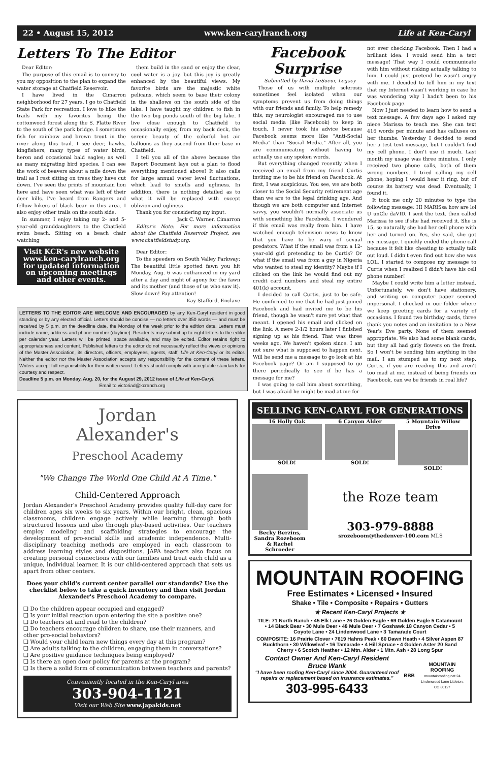22 • August 15, 2012 www.ken-carylranch.org Life at Ken-Caryl
Letters To The Editor
Dear Editor:
The purpose of this email is to convey to you my opposition to the plan to expand the water storage at Chatfield Reservoir.
I have lived in the Cimarron neighborhood for 27 years. I go to Chatfield State Park for recreation. I love to hike the trails with my favorites being the cottonwood forest along the S. Platte River to the south of the park bridge. I sometimes fish for rainbow and brown trout in the river along this trail. I see deer, hawks, kingfishers, many types of water birds, heron and occasional bald eagles; as well as many migrating bird species. I can see the work of beavers about a mile down the trail as I rest sitting on trees they have cut down. I've seen the prints of mountain lion here and have seen what was left of their deer kills. I've heard from Rangers and fellow hikers of black bear in this area. I also enjoy other trails on the south side.
In summer, I enjoy taking my 2- and 5-year-old granddaughters to the Chatfield swim beach. Sitting on a beach chair watching
Visit KCR's new website www.ken-carylranch.org for updated information on upcoming meetings and other events.
them build in the sand or enjoy the clear, cool water is a joy, but this joy is greatly enhanced by the beautiful views. My favorite birds are the majestic white pelicans, which seem to base their colony in the shallows on the south side of the lake. I have taught my children to fish in the two big ponds south of the big lake. I live close enough to Chatfield to occasionally enjoy, from my back deck, the serene beauty of the colorful hot air balloons as they ascend from their base in Chatfield.
I tell you all of the above because the Report Document lays out a plan to flood everything mentioned above! It also calls for large annual water level fluctuations, which lead to smells and ugliness. In addition, there is nothing detailed as to what it will be replaced with except oblivion and ugliness.
Thank you for considering my input.
Jack C. Warner, Cimarron
Editor's Note: For more information about the Chatfield Reservoir Project, see www.chatfieldstudy.org.
Dear Editor:
To the speeders on South Valley Parkway: The beautiful little spotted fawn you hit Monday, Aug. 6 was euthanized in my yard after a day and night of agony for the fawn and its mother (and those of us who saw it). Slow down! Pay attention!
Kay Stafford, Enclave
LETTERS TO THE EDITOR ARE WELCOME AND ENCOURAGED by any Ken-Caryl resident in good standing or by any elected official. Letters should be concise — no letters over 350 words — and must be received by 5 p.m. on the deadline date, the Monday of the week prior to the edition date. Letters must include name, address and phone number (daytime). Residents may submit up to eight letters to the editor per calendar year. Letters will be printed, space available, and may be edited. Editor retains right to appropriateness and content. Published letters to the editor do not necessarily reflect the views or opinions of the Master Association, its directors, officers, employees, agents, staff, Life at Ken-Caryl or its editor. Neither the editor nor the Master Association accepts any responsibility for the content of these letters. Writers accept full responsibility for their written word. Letters should comply with acceptable standards for courtesy and respect.
Deadline 5 p.m. on Monday, Aug. 20, for the August 29, 2012 issue of Life at Ken-Caryl.
Email to victoriad@kcranch.org
Facebook Surprise
Submitted by David LeSueur, Legacy
Those of us with multiple sclerosis sometimes feel isolated when our symptoms prevent us from doing things with our friends and family. To help remedy this, my neurologist encouraged me to use social media (like Facebook) to keep in touch. I never took his advice because Facebook seems more like "Anti-Social Media" than "Social Media." After all, you are communicating without having to actually use any spoken words.
But everything changed recently when I received an email from my friend Curtis inviting me to be his friend on Facebook. At first, I was suspicious. You see, we are both closer to the Social Security retirement age than we are to the legal drinking age. And though we are both computer and Internet savvy, you wouldn't normally associate us with something like Facebook. I wondered if this email was really from him. I have watched enough television news to know that you have to be wary of sexual predators. What if the email was from a 12-year-old girl pretending to be Curtis? Or what if the email was from a guy in Nigeria who wanted to steal my identity? Maybe if I clicked on the link he would find out my credit card numbers and steal my entire 401(k) account.
I decided to call Curtis, just to be safe. He confirmed to me that he had just joined Facebook and had invited me to be his friend, though he wasn't sure yet what that meant. I opened his email and clicked on the link. A mere 2-1/2 hours later I finished signing up as his friend. That was three weeks ago. We haven't spoken since. I am not sure what is supposed to happen next. Will he send me a message to go look at his Facebook page? Or am I supposed to go there periodically to see if he has a message for me?
I was going to call him about something, but I was afraid he might be mad at me for
not ever checking Facebook. Then I had a brilliant idea. I would send him a text message! That way I could communicate with him without risking actually talking to him. I could just pretend he wasn't angry with me. I decided to tell him in my text that my Internet wasn't working in case he was wondering why I hadn't been to his Facebook page.
Now I just needed to learn how to send a text message. A few days ago I asked my niece Marissa to teach me. She can text 416 words per minute and has calluses on her thumbs. Yesterday I decided to send her a test text message, but I couldn't find my cell phone. I don't use it much. Last month my usage was three minutes. I only received two phone calls, both of them wrong numbers. I tried calling my cell phone, hoping I would hear it ring, but of course its battery was dead. Eventually, I found it.
It took me only 20 minutes to type the following message: HI MARISsa how are lol U unCle daVID. I sent the text, then called Marissa to see if she had received it. She is 15, so naturally she had her cell phone with her and turned on. Yes, she said, she got my message. I quickly ended the phone call because it felt like cheating to actually talk out loud. I didn't even find out how she was LOL. I started to compose my message to Curtis when I realized I didn't have his cell phone number!
Maybe I could write him a letter instead. Unfortunately, we don't have stationery, and writing on computer paper seemed impersonal. I checked in our folder where we keep greeting cards for a variety of occasions. I found two birthday cards, three thank you notes and an invitation to a New Year's Eve party. None of them seemed appropriate. We also had some blank cards, but they all had girly flowers on the front. So I won't be sending him anything in the mail. I am stumped as to my next step. Curtis, if you are reading this and aren't too mad at me, instead of being friends on Facebook, can we be friends in real life?
Jordan
Alexander's
Preschool Academy
"We Change The World One Child At A Time."
Child-Centered Approach
Jordan Alexander's Preschool Academy provides quality full-day care for children ages six weeks to six years. Within our bright, clean, spacious classrooms, children engage actively while learning through both structured lessons and also through play-based activities. Our teachers employ modeling and scaffolding strategies to encourage the development of pro-social skills and academic independence. Multi-disciplinary teaching methods are employed in each classroom to address learning styles and dispositions. JAPA teachers also focus on creating personal connections with our families and treat each child as a unique, individual learner. It is our child-centered approach that sets us apart from other centers.
Does your child's current center parallel our standards? Use the checklist below to take a quick inventory and then visit Jordan Alexander's Preschool Academy to compare.
❑ Do the children appear occupied and engaged?
❑ Is your initial reaction upon entering the site a positive one?
❑ Do teachers sit and read to the children?
❑ Do teachers encourage children to share, use their manners, and other pro-social behaviors?
❑ Would your child learn new things every day at this program?
❑ Are adults talking to the children, engaging them in conversations?
❑ Are positive guidance techniques being employed?
❑ Is there an open door policy for parents at the program?
❑ Is there a solid form of communication between teachers and parents?
Conveniently located in the Ken-Caryl area
303-904-1121
Visit our Web Site www.japakids.net
SELLING KEN-CARYL FOR GENERATIONS
16 Holly Oak
SOLD!
6 Canyon Alder
SOLD!
5 Mountain Willow Drive
SOLD!
Becky Berzins, Sandra Rozeboom & Rachel Schroeder
the Roze team
303-979-8888
srozeboom@thedenver-100.com MLS
MOUNTAIN ROOFING
Free Estimates • Licensed • Insured
Shake • Tile • Composite • Repairs • Gutters
★ Recent Ken-Caryl Projects ★
TILE: 71 North Ranch • 45 Elk Lane • 26 Golden Eagle • 69 Golden Eagle 5 Catamount • 14 Black Bear • 30 Mule Deer • 48 Mule Deer • 7 Goshawk 18 Canyon Cedar • 5 Coyote Lane • 24 Lindenwood Lane • 3 Tamarade Court
COMPOSITE: 16 Prairie Clover • 7619 Hahns Peak • 60 Dawn Heath • 4 Silver Aspen 87 Buckthorn • 30 Willowleaf • 16 Tamarade • 4 Hill Spruce • 4 Golden Aster 20 Sand Cherry • 6 Scotch Heather • 12 Mtn. Alder • 1 Mtn. Ash • 28 Long Spur
Contact Owner And Ken-Caryl Resident Bruce Wank
"I have been roofing Ken-Caryl since 2004. Guaranteed roof repairs or replacement based on insurance estimates."
303-995-6433
BBB
MOUNTAIN ROOFING
mountainroofing.net 24 Lindenwood Lane Littleton, CO 80127